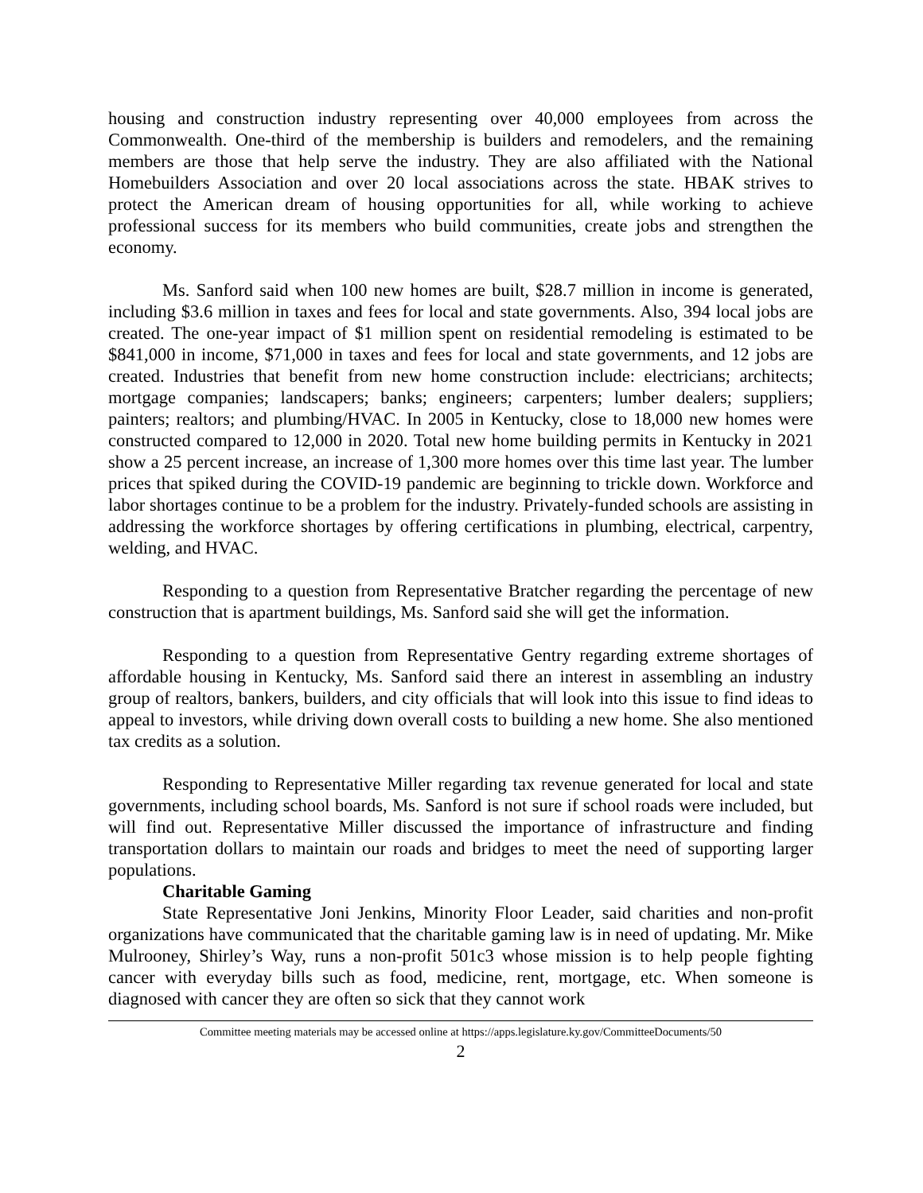housing and construction industry representing over 40,000 employees from across the Commonwealth. One-third of the membership is builders and remodelers, and the remaining members are those that help serve the industry. They are also affiliated with the National Homebuilders Association and over 20 local associations across the state. HBAK strives to protect the American dream of housing opportunities for all, while working to achieve professional success for its members who build communities, create jobs and strengthen the economy.
Ms. Sanford said when 100 new homes are built, $28.7 million in income is generated, including $3.6 million in taxes and fees for local and state governments. Also, 394 local jobs are created. The one-year impact of $1 million spent on residential remodeling is estimated to be $841,000 in income, $71,000 in taxes and fees for local and state governments, and 12 jobs are created. Industries that benefit from new home construction include: electricians; architects; mortgage companies; landscapers; banks; engineers; carpenters; lumber dealers; suppliers; painters; realtors; and plumbing/HVAC. In 2005 in Kentucky, close to 18,000 new homes were constructed compared to 12,000 in 2020. Total new home building permits in Kentucky in 2021 show a 25 percent increase, an increase of 1,300 more homes over this time last year. The lumber prices that spiked during the COVID-19 pandemic are beginning to trickle down. Workforce and labor shortages continue to be a problem for the industry. Privately-funded schools are assisting in addressing the workforce shortages by offering certifications in plumbing, electrical, carpentry, welding, and HVAC.
Responding to a question from Representative Bratcher regarding the percentage of new construction that is apartment buildings, Ms. Sanford said she will get the information.
Responding to a question from Representative Gentry regarding extreme shortages of affordable housing in Kentucky, Ms. Sanford said there an interest in assembling an industry group of realtors, bankers, builders, and city officials that will look into this issue to find ideas to appeal to investors, while driving down overall costs to building a new home. She also mentioned tax credits as a solution.
Responding to Representative Miller regarding tax revenue generated for local and state governments, including school boards, Ms. Sanford is not sure if school roads were included, but will find out. Representative Miller discussed the importance of infrastructure and finding transportation dollars to maintain our roads and bridges to meet the need of supporting larger populations.
Charitable Gaming
State Representative Joni Jenkins, Minority Floor Leader, said charities and non-profit organizations have communicated that the charitable gaming law is in need of updating. Mr. Mike Mulrooney, Shirley’s Way, runs a non-profit 501c3 whose mission is to help people fighting cancer with everyday bills such as food, medicine, rent, mortgage, etc. When someone is diagnosed with cancer they are often so sick that they cannot work
Committee meeting materials may be accessed online at https://apps.legislature.ky.gov/CommitteeDocuments/50
2